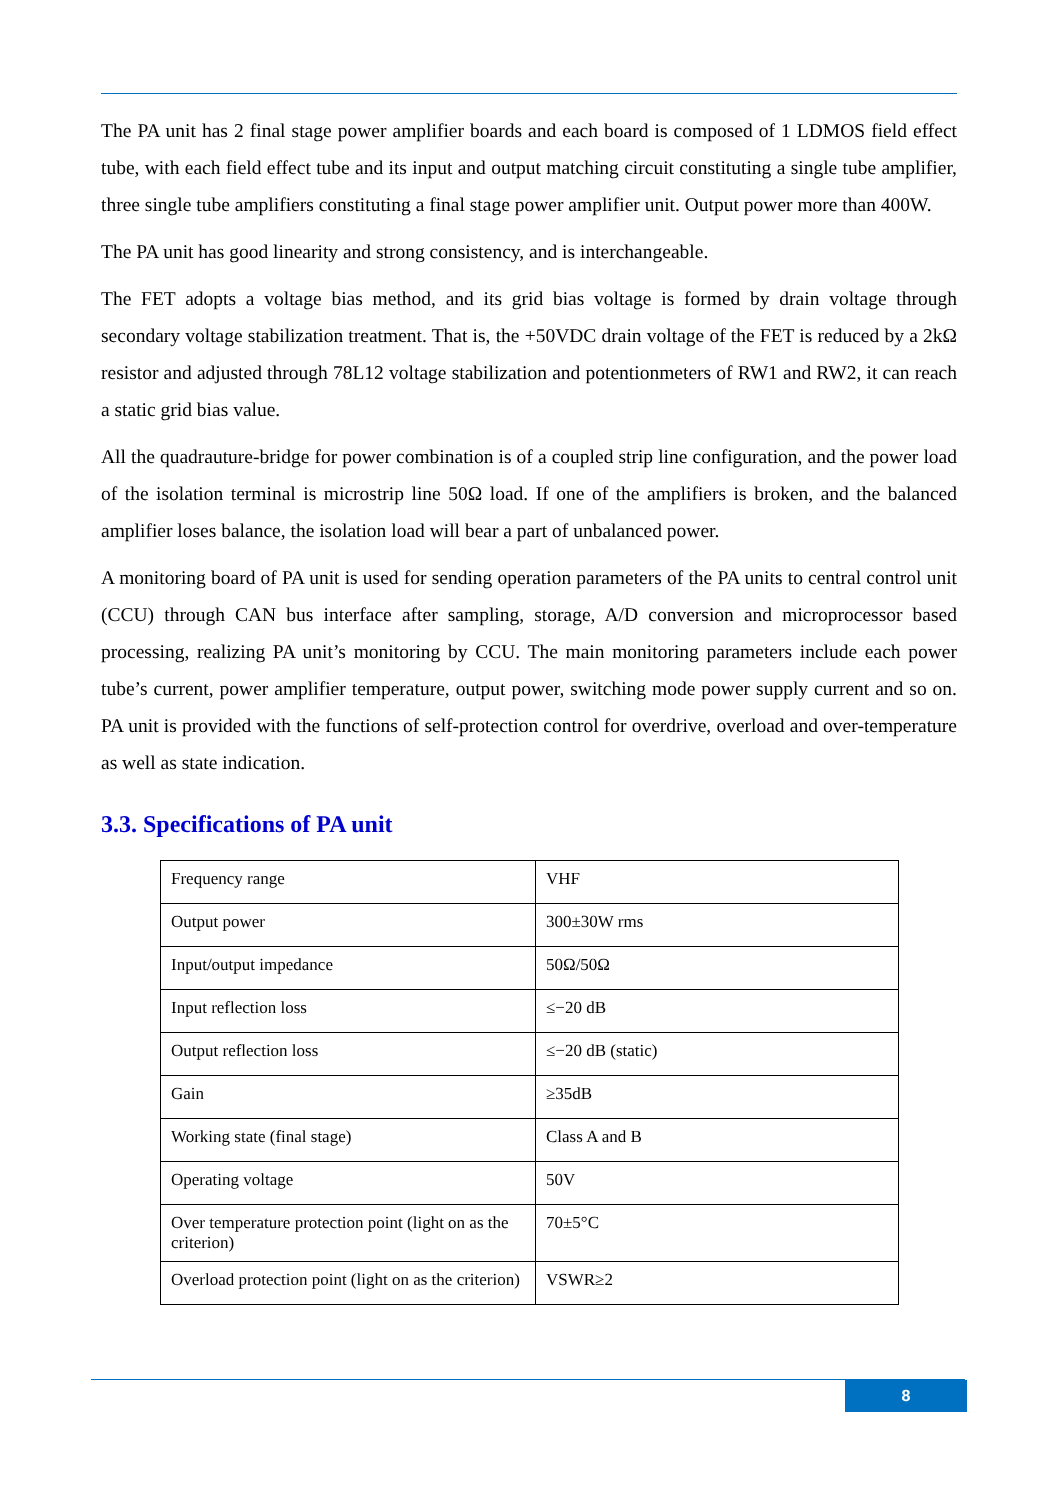The PA unit has 2 final stage power amplifier boards and each board is composed of 1 LDMOS field effect tube, with each field effect tube and its input and output matching circuit constituting a single tube amplifier, three single tube amplifiers constituting a final stage power amplifier unit. Output power more than 400W.
The PA unit has good linearity and strong consistency, and is interchangeable.
The FET adopts a voltage bias method, and its grid bias voltage is formed by drain voltage through secondary voltage stabilization treatment. That is, the +50VDC drain voltage of the FET is reduced by a 2kΩ resistor and adjusted through 78L12 voltage stabilization and potentionmeters of RW1 and RW2, it can reach a static grid bias value.
All the quadrauture-bridge for power combination is of a coupled strip line configuration, and the power load of the isolation terminal is microstrip line 50Ω load. If one of the amplifiers is broken, and the balanced amplifier loses balance, the isolation load will bear a part of unbalanced power.
A monitoring board of PA unit is used for sending operation parameters of the PA units to central control unit (CCU) through CAN bus interface after sampling, storage, A/D conversion and microprocessor based processing, realizing PA unit’s monitoring by CCU. The main monitoring parameters include each power tube’s current, power amplifier temperature, output power, switching mode power supply current and so on. PA unit is provided with the functions of self-protection control for overdrive, overload and over-temperature as well as state indication.
3.3. Specifications of PA unit
| Frequency range | VHF |
| Output power | 300±30W rms |
| Input/output impedance | 50Ω/50Ω |
| Input reflection loss | ≤−20 dB |
| Output reflection loss | ≤−20 dB (static) |
| Gain | ≥35dB |
| Working state (final stage) | Class A and B |
| Operating voltage | 50V |
| Over temperature protection point (light on as the criterion) | 70±5°C |
| Overload protection point (light on as the criterion) | VSWR≥2 |
8